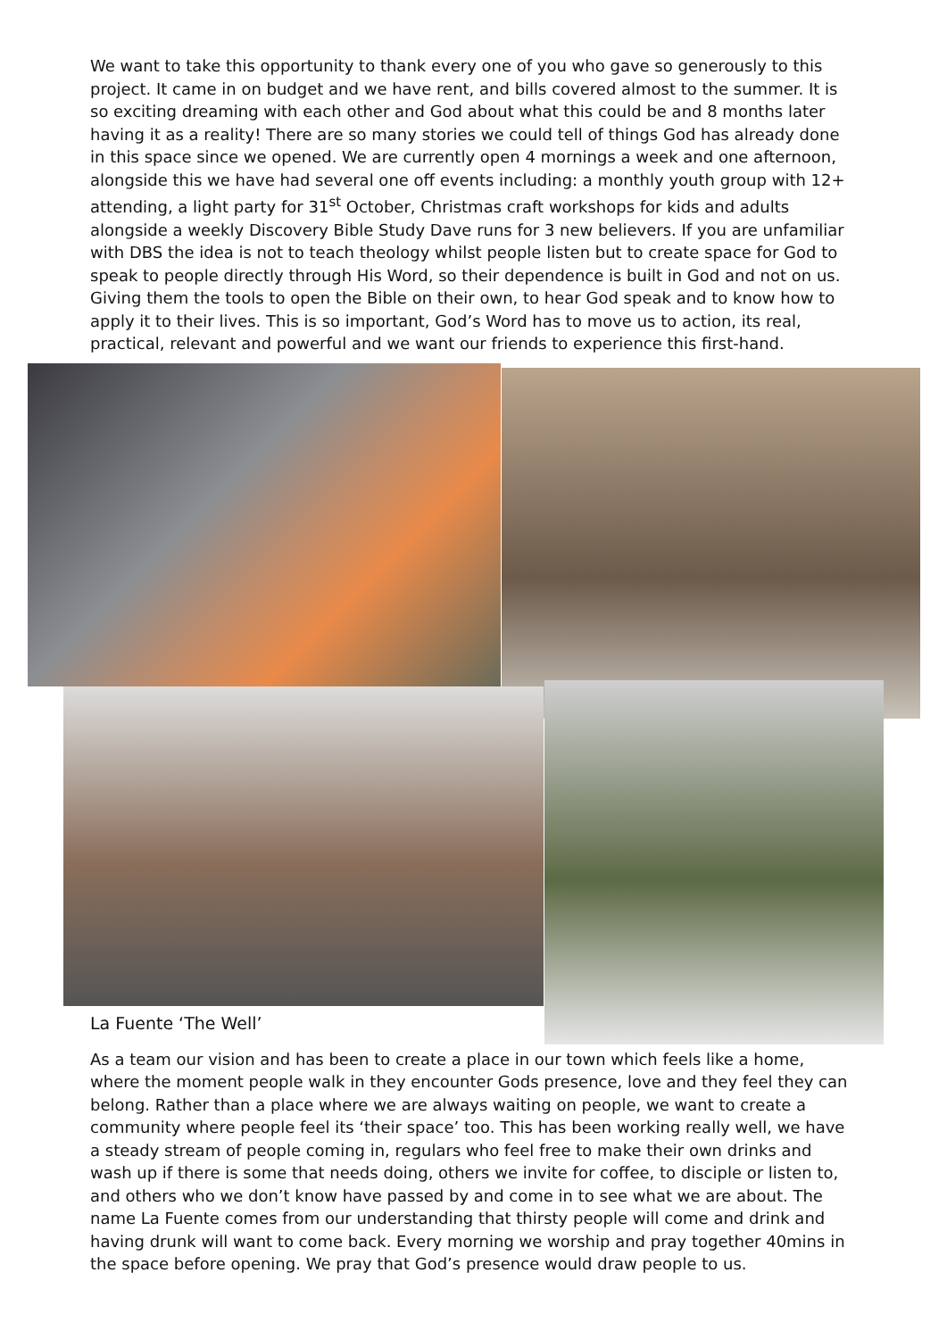We want to take this opportunity to thank every one of you who gave so generously to this project. It came in on budget and we have rent, and bills covered almost to the summer. It is so exciting dreaming with each other and God about what this could be and 8 months later having it as a reality! There are so many stories we could tell of things God has already done in this space since we opened. We are currently open 4 mornings a week and one afternoon, alongside this we have had several one off events including: a monthly youth group with 12+ attending, a light party for 31<sup>st</sup> October, Christmas craft workshops for kids and adults alongside a weekly Discovery Bible Study Dave runs for 3 new believers. If you are unfamiliar with DBS the idea is not to teach theology whilst people listen but to create space for God to speak to people directly through His Word, so their dependence is built in God and not on us. Giving them the tools to open the Bible on their own, to hear God speak and to know how to apply it to their lives. This is so important, God’s Word has to move us to action, its real, practical, relevant and powerful and we want our friends to experience this first-hand.
La Fuente ‘The Well’
As a team our vision and has been to create a place in our town which feels like a home, where the moment people walk in they encounter Gods presence, love and they feel they can belong. Rather than a place where we are always waiting on people, we want to create a community where people feel its ‘their space’ too. This has been working really well, we have a steady stream of people coming in, regulars who feel free to make their own drinks and wash up if there is some that needs doing, others we invite for coffee, to disciple or listen to, and others who we don’t know have passed by and come in to see what we are about. The name La Fuente comes from our understanding that thirsty people will come and drink and having drunk will want to come back. Every morning we worship and pray together 40mins in the space before opening. We pray that God’s presence would draw people to us.